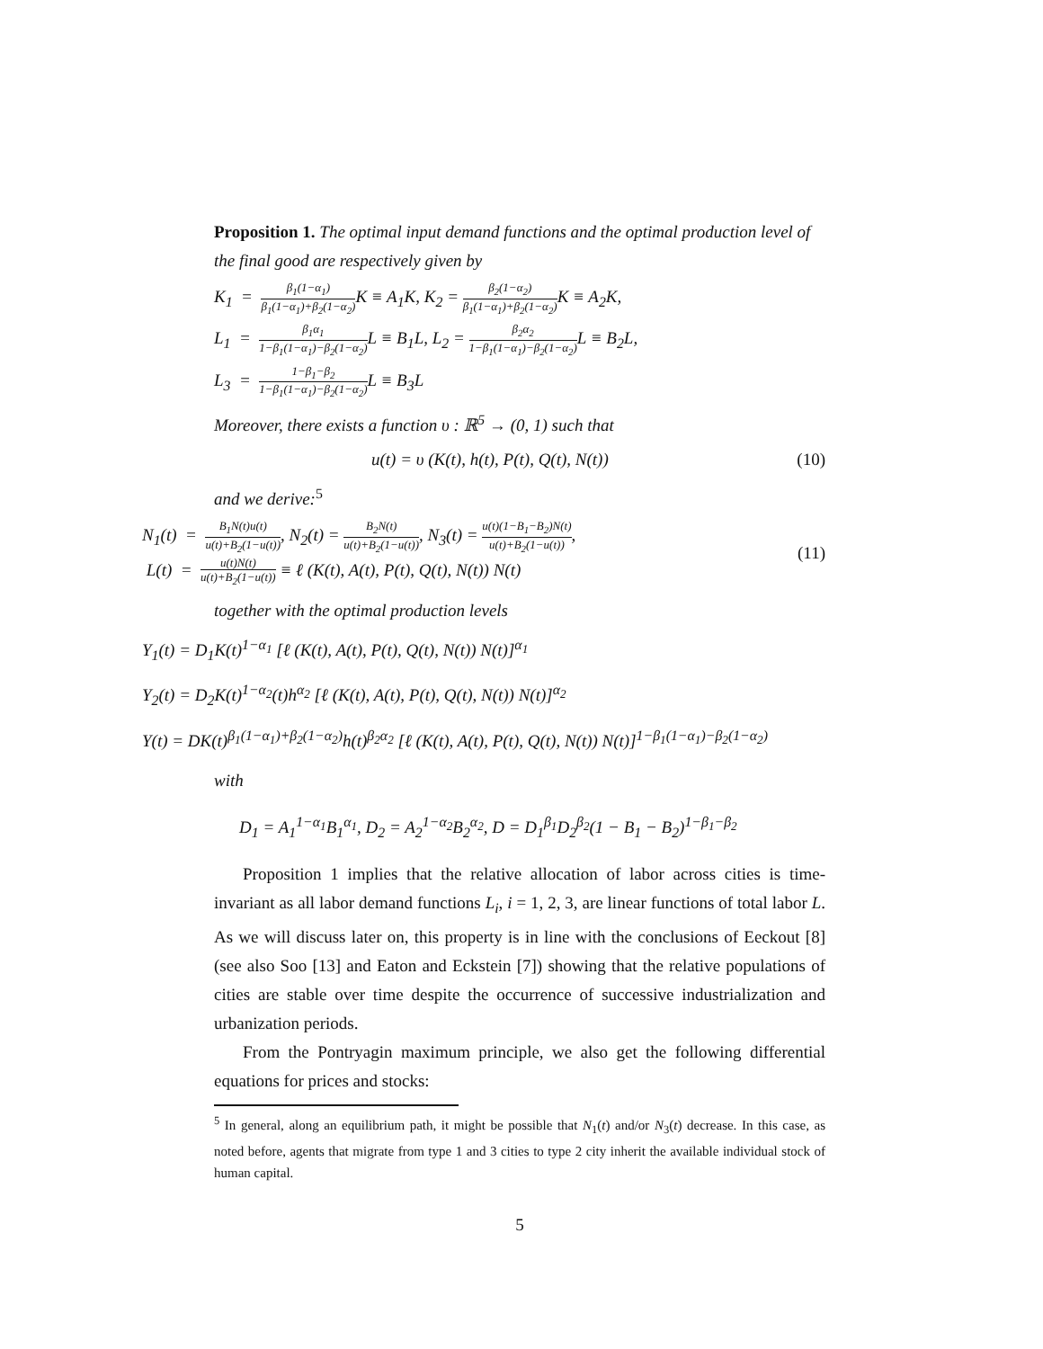Proposition 1. The optimal input demand functions and the optimal production level of the final good are respectively given by
K<sub>1</sub> = β<sub>1</sub>(1−α<sub>1</sub>) β<sub>1</sub>(1−α<sub>1</sub>)+β<sub>2</sub>(1−α<sub>2</sub>) K ≡ A<sub>1</sub>K, K<sub>2</sub> = β<sub>2</sub>(1−α<sub>2</sub>) β<sub>1</sub>(1−α<sub>1</sub>)+β<sub>2</sub>(1−α<sub>2</sub>) K ≡ A<sub>2</sub>K,
L<sub>1</sub> = β<sub>1</sub>α<sub>1</sub> 1−β<sub>1</sub>(1−α<sub>1</sub>)−β<sub>2</sub>(1−α<sub>2</sub>) L ≡ B<sub>1</sub>L, L<sub>2</sub> = β<sub>2</sub>α<sub>2</sub> 1−β<sub>1</sub>(1−α<sub>1</sub>)−β<sub>2</sub>(1−α<sub>2</sub>) L ≡ B<sub>2</sub>L,
L<sub>3</sub> = 1−β<sub>1</sub>−β<sub>2</sub> 1−β<sub>1</sub>(1−α<sub>1</sub>)−β<sub>2</sub>(1−α<sub>2</sub>) L ≡ B<sub>3</sub>L
Moreover, there exists a function υ : ℝ<sup>5</sup> → (0, 1) such that
u(t) = υ (K(t), h(t), P(t), Q(t), N(t)) (10)
and we derive:<sup>5</sup>
N<sub>1</sub>(t) = B<sub>1</sub>N(t)u(t) u(t)+B<sub>2</sub>(1−u(t)), N<sub>2</sub>(t) = B<sub>2</sub>N(t) u(t)+B<sub>2</sub>(1−u(t)), N<sub>3</sub>(t) = u(t)(1−B<sub>1</sub>−B<sub>2</sub>)N(t) u(t)+B<sub>2</sub>(1−u(t)),
L(t) = u(t)N(t) u(t)+B<sub>2</sub>(1−u(t)) ≡ ℓ (K(t), A(t), P(t), Q(t), N(t)) N(t)
(11)
together with the optimal production levels
Y<sub>1</sub>(t) = D<sub>1</sub>K(t)<sup>1−α<sub>1</sub></sup> [ℓ (K(t), A(t), P(t), Q(t), N(t)) N(t)]<sup>α<sub>1</sub></sup>
Y<sub>2</sub>(t) = D<sub>2</sub>K(t)<sup>1−α<sub>2</sub></sup>(t)h<sup>α<sub>2</sub></sup> [ℓ (K(t), A(t), P(t), Q(t), N(t)) N(t)]<sup>α<sub>2</sub></sup>
Y(t) = DK(t)<sup>β<sub>1</sub>(1−α<sub>1</sub>)+β<sub>2</sub>(1−α<sub>2</sub>)</sup>h(t)<sup>β<sub>2</sub>α<sub>2</sub></sup> [ℓ (K(t), A(t), P(t), Q(t), N(t)) N(t)]<sup>1−β<sub>1</sub>(1−α<sub>1</sub>)−β<sub>2</sub>(1−α<sub>2</sub>)</sup>
with
D<sub>1</sub> = A<sub>1</sub><sup>1−α<sub>1</sub></sup>B<sub>1</sub><sup>α<sub>1</sub></sup>, D<sub>2</sub> = A<sub>2</sub><sup>1−α<sub>2</sub></sup>B<sub>2</sub><sup>α<sub>2</sub></sup>, D = D<sub>1</sub><sup>β<sub>1</sub></sup>D<sub>2</sub><sup>β<sub>2</sub></sup>(1 − B<sub>1</sub> − B<sub>2</sub>)<sup>1−β<sub>1</sub>−β<sub>2</sub></sup>
Proposition 1 implies that the relative allocation of labor across cities is time-invariant as all labor demand functions L<sub>i</sub>, i = 1, 2, 3, are linear functions of total labor L. As we will discuss later on, this property is in line with the conclusions of Eeckout [8] (see also Soo [13] and Eaton and Eckstein [7]) showing that the relative populations of cities are stable over time despite the occurrence of successive industrialization and urbanization periods.
From the Pontryagin maximum principle, we also get the following differential equations for prices and stocks:
<sup>5</sup> In general, along an equilibrium path, it might be possible that N<sub>1</sub>(t) and/or N<sub>3</sub>(t) decrease. In this case, as noted before, agents that migrate from type 1 and 3 cities to type 2 city inherit the available individual stock of human capital.
5